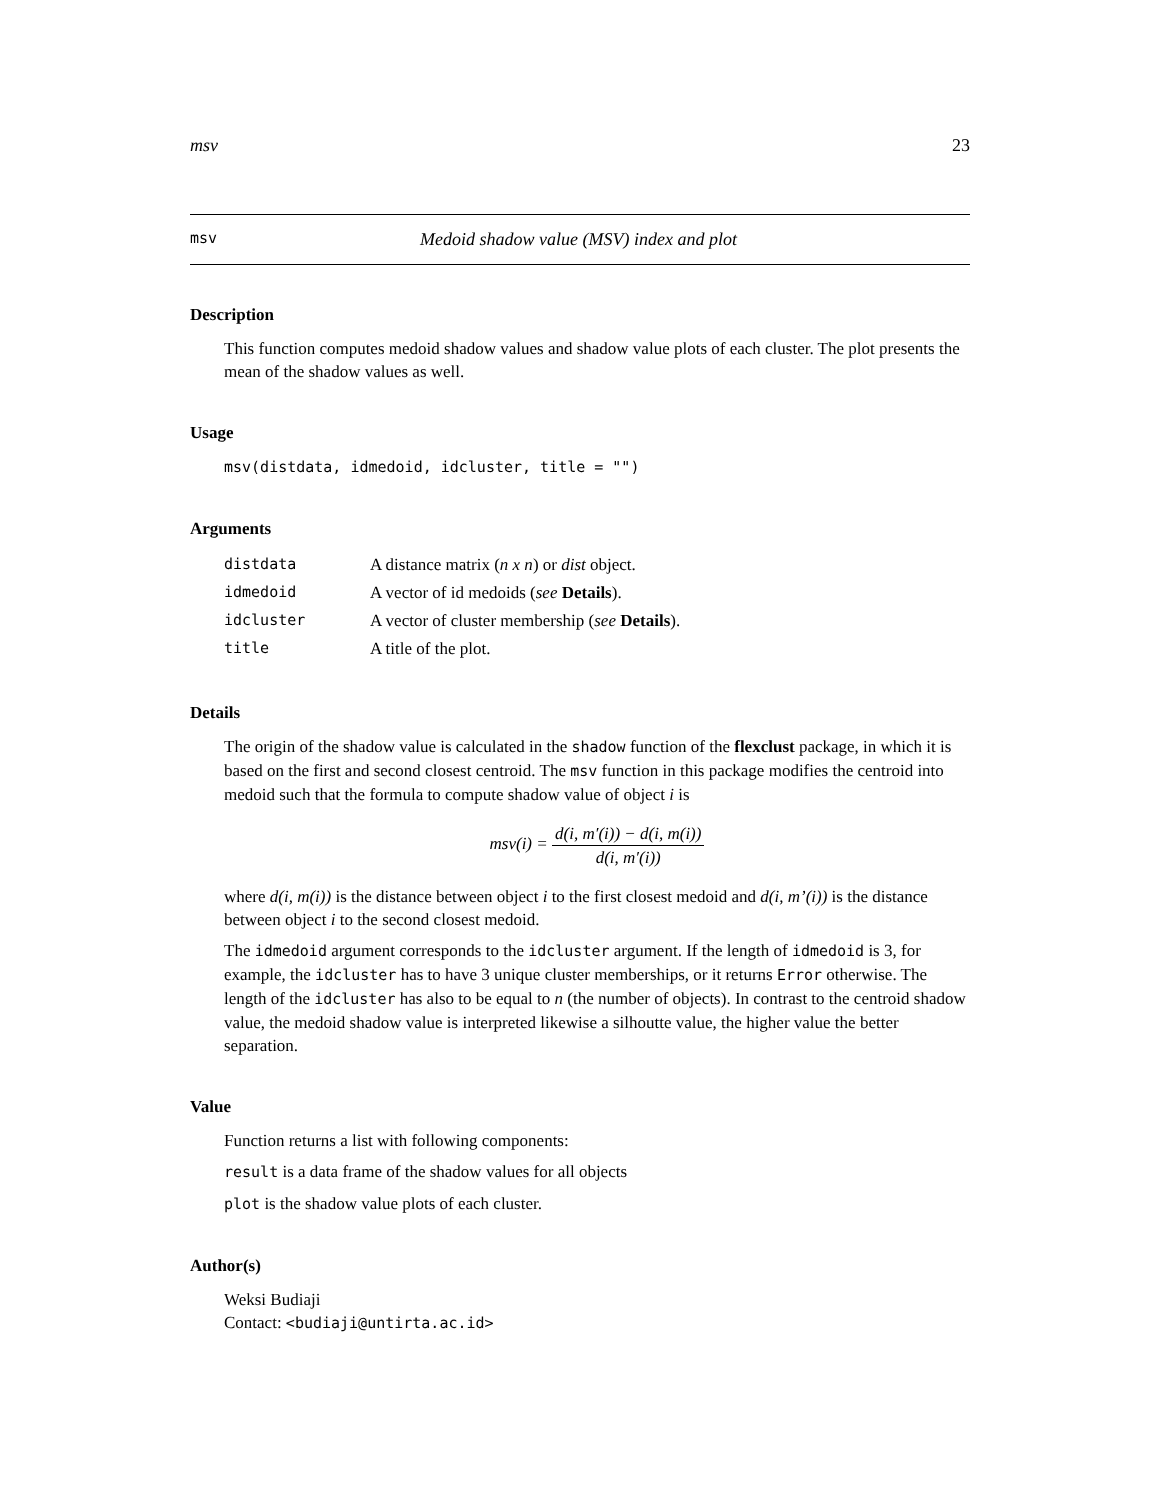msv 23
msv Medoid shadow value (MSV) index and plot
Description
This function computes medoid shadow values and shadow value plots of each cluster. The plot presents the mean of the shadow values as well.
Usage
msv(distdata, idmedoid, idcluster, title = "")
Arguments
| distdata | A distance matrix ( n x n ) or dist object. |
| idmedoid | A vector of id medoids ( see Details ). |
| idcluster | A vector of cluster membership ( see Details ). |
| title | A title of the plot. |
Details
The origin of the shadow value is calculated in the shadow function of the flexclust package, in which it is based on the first and second closest centroid. The msv function in this package modifies the centroid into medoid such that the formula to compute shadow value of object i is
msv(i) = d(i, m′(i)) − d(i, m(i)) d(i, m′(i))
where d(i, m(i)) is the distance between object i to the first closest medoid and d(i, m’(i)) is the distance between object i to the second closest medoid.
The idmedoid argument corresponds to the idcluster argument. If the length of idmedoid is 3, for example, the idcluster has to have 3 unique cluster memberships, or it returns Error otherwise. The length of the idcluster has also to be equal to n (the number of objects). In contrast to the centroid shadow value, the medoid shadow value is interpreted likewise a silhoutte value, the higher value the better separation.
Value
Function returns a list with following components:
result is a data frame of the shadow values for all objects
plot is the shadow value plots of each cluster.
Author(s)
Weksi Budiaji
Contact: <budiaji@untirta.ac.id>